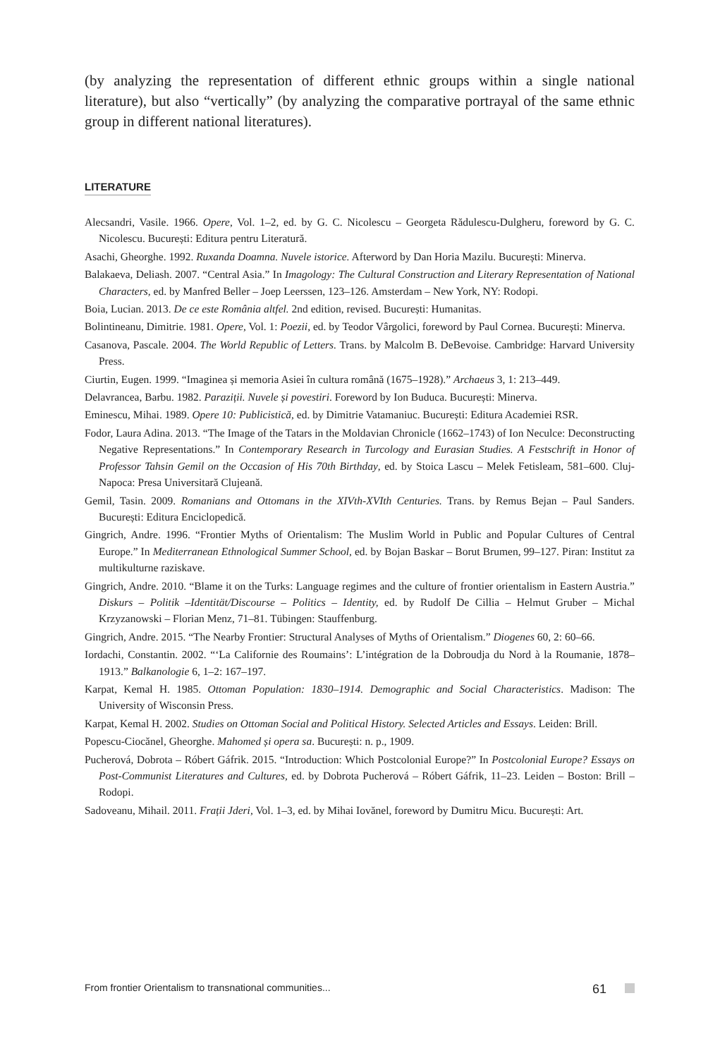(by analyzing the representation of different ethnic groups within a single national literature), but also “vertically” (by analyzing the comparative portrayal of the same ethnic group in different national literatures).
LITERATURE
Alecsandri, Vasile. 1966. Opere, Vol. 1–2, ed. by G. C. Nicolescu – Georgeta Rădulescu-Dulgheru, foreword by G. C. Nicolescu. București: Editura pentru Literatură.
Asachi, Gheorghe. 1992. Ruxanda Doamna. Nuvele istorice. Afterword by Dan Horia Mazilu. București: Minerva.
Balakaeva, Deliash. 2007. “Central Asia.” In Imagology: The Cultural Construction and Literary Representation of National Characters, ed. by Manfred Beller – Joep Leerssen, 123–126. Amsterdam – New York, NY: Rodopi.
Boia, Lucian. 2013. De ce este România altfel. 2nd edition, revised. București: Humanitas.
Bolintineanu, Dimitrie. 1981. Opere, Vol. 1: Poezii, ed. by Teodor Vârgolici, foreword by Paul Cornea. București: Minerva.
Casanova, Pascale. 2004. The World Republic of Letters. Trans. by Malcolm B. DeBevoise. Cambridge: Harvard University Press.
Ciurtin, Eugen. 1999. “Imaginea și memoria Asiei în cultura română (1675–1928).” Archaeus 3, 1: 213–449.
Delavrancea, Barbu. 1982. Paraziții. Nuvele și povestiri. Foreword by Ion Buduca. București: Minerva.
Eminescu, Mihai. 1989. Opere 10: Publicistică, ed. by Dimitrie Vatamaniuc. București: Editura Academiei RSR.
Fodor, Laura Adina. 2013. “The Image of the Tatars in the Moldavian Chronicle (1662–1743) of Ion Neculce: Deconstructing Negative Representations.” In Contemporary Research in Turcology and Eurasian Studies. A Festschrift in Honor of Professor Tahsin Gemil on the Occasion of His 70th Birthday, ed. by Stoica Lascu – Melek Fetisleam, 581–600. Cluj-Napoca: Presa Universitară Clujeană.
Gemil, Tasin. 2009. Romanians and Ottomans in the XIVth-XVIth Centuries. Trans. by Remus Bejan – Paul Sanders. București: Editura Enciclopedică.
Gingrich, Andre. 1996. “Frontier Myths of Orientalism: The Muslim World in Public and Popular Cultures of Central Europe.” In Mediterranean Ethnological Summer School, ed. by Bojan Baskar – Borut Brumen, 99–127. Piran: Institut za multikulturne raziskave.
Gingrich, Andre. 2010. “Blame it on the Turks: Language regimes and the culture of frontier orientalism in Eastern Austria.” Diskurs – Politik –Identität/Discourse – Politics – Identity, ed. by Rudolf De Cillia – Helmut Gruber – Michal Krzyzanowski – Florian Menz, 71–81. Tübingen: Stauffenburg.
Gingrich, Andre. 2015. “The Nearby Frontier: Structural Analyses of Myths of Orientalism.” Diogenes 60, 2: 60–66.
Iordachi, Constantin. 2002. “‘La Californie des Roumains’: L’intégration de la Dobroudja du Nord à la Roumanie, 1878–1913.” Balkanologie 6, 1–2: 167–197.
Karpat, Kemal H. 1985. Ottoman Population: 1830–1914. Demographic and Social Characteristics. Madison: The University of Wisconsin Press.
Karpat, Kemal H. 2002. Studies on Ottoman Social and Political History. Selected Articles and Essays. Leiden: Brill.
Popescu-Ciocănel, Gheorghe. Mahomed și opera sa. București: n. p., 1909.
Pucherová, Dobrota – Róbert Gáfrik. 2015. “Introduction: Which Postcolonial Europe?” In Postcolonial Europe? Essays on Post-Communist Literatures and Cultures, ed. by Dobrota Pucherová – Róbert Gáfrik, 11–23. Leiden – Boston: Brill – Rodopi.
Sadoveanu, Mihail. 2011. Frații Jderi, Vol. 1–3, ed. by Mihai Iovănel, foreword by Dumitru Micu. București: Art.
From frontier Orientalism to transnational communities... 61